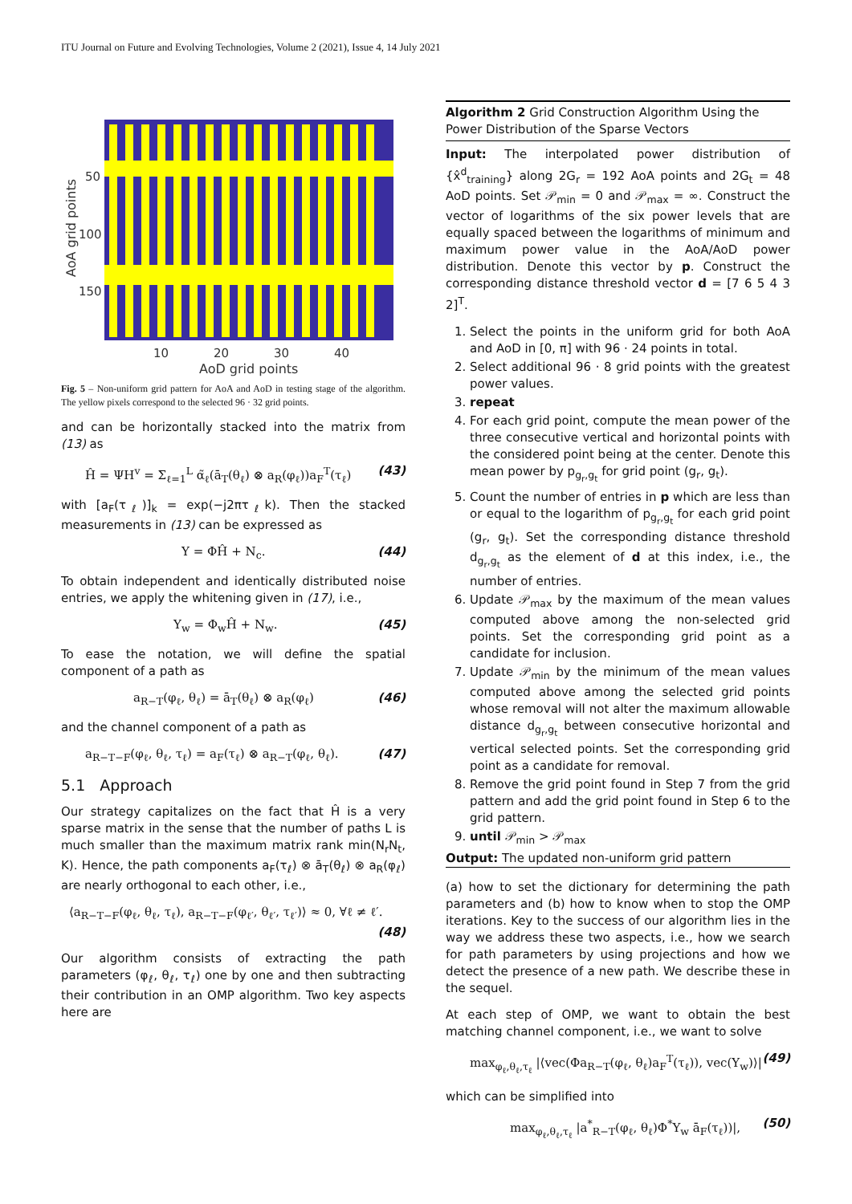ITU Journal on Future and Evolving Technologies, Volume 2 (2021), Issue 4, 14 July 2021
50
100
150
10
20
30
40
AoD grid points
AoA grid points
Fig. 5 – Non-uniform grid pattern for AoA and AoD in testing stage of the algorithm. The yellow pixels correspond to the selected 96 · 32 grid points.
and can be horizontally stacked into the matrix from (13) as
Ĥ = ΨH<sup>v</sup> = Σ<sub>ℓ=1</sub><sup>L</sup> α̃<sub>ℓ</sub>(ā<sub>T</sub>(θ<sub>ℓ</sub>) ⊗ a<sub>R</sub>(φ<sub>ℓ</sub>))a<sub>F</sub><sup>T</sup>(τ<sub>ℓ</sub>) (43)
with [a<sub>F</sub>(τ<sub>ℓ</sub>)]<sub>k</sub> = exp(−j2πτ<sub>ℓ</sub>k). Then the stacked measurements in (13) can be expressed as
Y = ΦĤ + N<sub>c</sub>. (44)
To obtain independent and identically distributed noise entries, we apply the whitening given in (17), i.e.,
Y<sub>w</sub> = Φ<sub>w</sub>Ĥ + N<sub>w</sub>. (45)
To ease the notation, we will define the spatial component of a path as
a<sub>R−T</sub>(φ<sub>ℓ</sub>, θ<sub>ℓ</sub>) = ā<sub>T</sub>(θ<sub>ℓ</sub>) ⊗ a<sub>R</sub>(φ<sub>ℓ</sub>) (46)
and the channel component of a path as
a<sub>R−T−F</sub>(φ<sub>ℓ</sub>, θ<sub>ℓ</sub>, τ<sub>ℓ</sub>) = a<sub>F</sub>(τ<sub>ℓ</sub>) ⊗ a<sub>R−T</sub>(φ<sub>ℓ</sub>, θ<sub>ℓ</sub>). (47)
5.1 Approach
Our strategy capitalizes on the fact that Ĥ is a very sparse matrix in the sense that the number of paths L is much smaller than the maximum matrix rank min(N<sub>r</sub>N<sub>t</sub>, K). Hence, the path components a<sub>F</sub>(τ<sub>ℓ</sub>) ⊗ ā<sub>T</sub>(θ<sub>ℓ</sub>) ⊗ a<sub>R</sub>(φ<sub>ℓ</sub>) are nearly orthogonal to each other, i.e.,
⟨a<sub>R−T−F</sub>(φ<sub>ℓ</sub>, θ<sub>ℓ</sub>, τ<sub>ℓ</sub>), a<sub>R−T−F</sub>(φ<sub>ℓ′</sub>, θ<sub>ℓ′</sub>, τ<sub>ℓ′</sub>)⟩ ≈ 0, ∀ℓ ≠ ℓ′.
(48)
Our algorithm consists of extracting the path parameters (φ<sub>ℓ</sub>, θ<sub>ℓ</sub>, τ<sub>ℓ</sub>) one by one and then subtracting their contribution in an OMP algorithm. Two key aspects here are
Algorithm 2 Grid Construction Algorithm Using the Power Distribution of the Sparse Vectors
Input: The interpolated power distribution of {x̂<sup>d</sup><sub>training</sub>} along 2G<sub>r</sub> = 192 AoA points and 2G<sub>t</sub> = 48 AoD points. Set 𝒫<sub>min</sub> = 0 and 𝒫<sub>max</sub> = ∞. Construct the vector of logarithms of the six power levels that are equally spaced between the logarithms of minimum and maximum power value in the AoA/AoD power distribution. Denote this vector by p. Construct the corresponding distance threshold vector d = [7 6 5 4 3 2]<sup>T</sup>.
1. Select the points in the uniform grid for both AoA and AoD in [0, π] with 96 · 24 points in total.
2. Select additional 96 · 8 grid points with the greatest power values.
3. repeat
4. For each grid point, compute the mean power of the three consecutive vertical and horizontal points with the considered point being at the center. Denote this mean power by p<sub>g<sub>r</sub>,g<sub>t</sub></sub> for grid point (g<sub>r</sub>, g<sub>t</sub>).
5. Count the number of entries in p which are less than or equal to the logarithm of p<sub>g<sub>r</sub>,g<sub>t</sub></sub> for each grid point (g<sub>r</sub>, g<sub>t</sub>). Set the corresponding distance threshold d<sub>g<sub>r</sub>,g<sub>t</sub></sub> as the element of d at this index, i.e., the number of entries.
6. Update 𝒫<sub>max</sub> by the maximum of the mean values computed above among the non-selected grid points. Set the corresponding grid point as a candidate for inclusion.
7. Update 𝒫<sub>min</sub> by the minimum of the mean values computed above among the selected grid points whose removal will not alter the maximum allowable distance d<sub>g<sub>r</sub>,g<sub>t</sub></sub> between consecutive horizontal and vertical selected points. Set the corresponding grid point as a candidate for removal.
8. Remove the grid point found in Step 7 from the grid pattern and add the grid point found in Step 6 to the grid pattern.
9. until 𝒫<sub>min</sub> > 𝒫<sub>max</sub>
Output: The updated non-uniform grid pattern
(a) how to set the dictionary for determining the path parameters and (b) how to know when to stop the OMP iterations. Key to the success of our algorithm lies in the way we address these two aspects, i.e., how we search for path parameters by using projections and how we detect the presence of a new path. We describe these in the sequel.
At each step of OMP, we want to obtain the best matching channel component, i.e., we want to solve
max<sub>φ<sub>ℓ</sub>,θ<sub>ℓ</sub>,τ<sub>ℓ</sub></sub> |⟨vec(Φa<sub>R−T</sub>(φ<sub>ℓ</sub>, θ<sub>ℓ</sub>)a<sub>F</sub><sup>T</sup>(τ<sub>ℓ</sub>)), vec(Y<sub>w</sub>)⟩| (49)
which can be simplified into
max<sub>φ<sub>ℓ</sub>,θ<sub>ℓ</sub>,τ<sub>ℓ</sub></sub> |a<sup>*</sup><sub>R−T</sub>(φ<sub>ℓ</sub>, θ<sub>ℓ</sub>)Φ<sup>*</sup>Y<sub>w</sub> ā<sub>F</sub>(τ<sub>ℓ</sub>))|, (50)